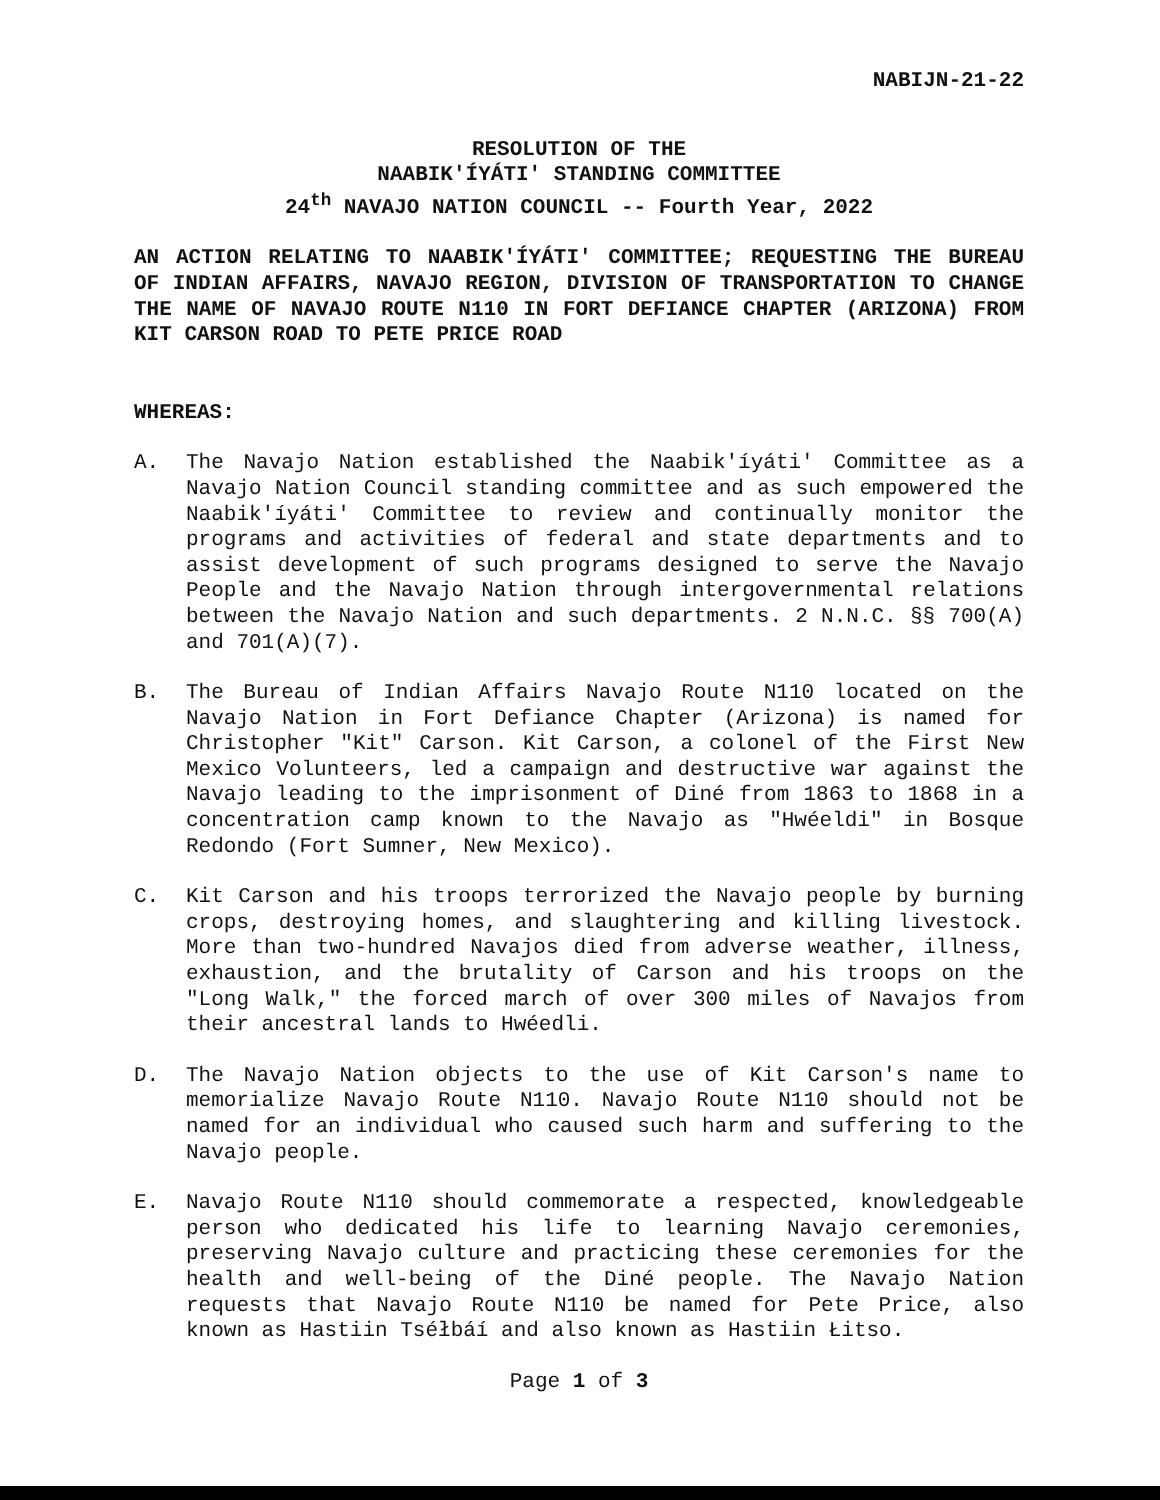NABIJN-21-22
RESOLUTION OF THE
NAABIK'ÍYÁTI' STANDING COMMITTEE
24<sup>th</sup> NAVAJO NATION COUNCIL -- Fourth Year, 2022
AN ACTION RELATING TO NAABIK'ÍYÁTI' COMMITTEE; REQUESTING THE BUREAU OF INDIAN AFFAIRS, NAVAJO REGION, DIVISION OF TRANSPORTATION TO CHANGE THE NAME OF NAVAJO ROUTE N110 IN FORT DEFIANCE CHAPTER (ARIZONA) FROM KIT CARSON ROAD TO PETE PRICE ROAD
WHEREAS:
A. The Navajo Nation established the Naabik'íyáti' Committee as a Navajo Nation Council standing committee and as such empowered the Naabik'íyáti' Committee to review and continually monitor the programs and activities of federal and state departments and to assist development of such programs designed to serve the Navajo People and the Navajo Nation through intergovernmental relations between the Navajo Nation and such departments. 2 N.N.C. §§ 700(A) and 701(A)(7).
B. The Bureau of Indian Affairs Navajo Route N110 located on the Navajo Nation in Fort Defiance Chapter (Arizona) is named for Christopher "Kit" Carson. Kit Carson, a colonel of the First New Mexico Volunteers, led a campaign and destructive war against the Navajo leading to the imprisonment of Diné from 1863 to 1868 in a concentration camp known to the Navajo as "Hwéeldi" in Bosque Redondo (Fort Sumner, New Mexico).
C. Kit Carson and his troops terrorized the Navajo people by burning crops, destroying homes, and slaughtering and killing livestock. More than two-hundred Navajos died from adverse weather, illness, exhaustion, and the brutality of Carson and his troops on the "Long Walk," the forced march of over 300 miles of Navajos from their ancestral lands to Hwéedli.
D. The Navajo Nation objects to the use of Kit Carson's name to memorialize Navajo Route N110. Navajo Route N110 should not be named for an individual who caused such harm and suffering to the Navajo people.
E. Navajo Route N110 should commemorate a respected, knowledgeable person who dedicated his life to learning Navajo ceremonies, preserving Navajo culture and practicing these ceremonies for the health and well-being of the Diné people. The Navajo Nation requests that Navajo Route N110 be named for Pete Price, also known as Hastiin Tséłbáí and also known as Hastiin Łitso.
Page 1 of 3